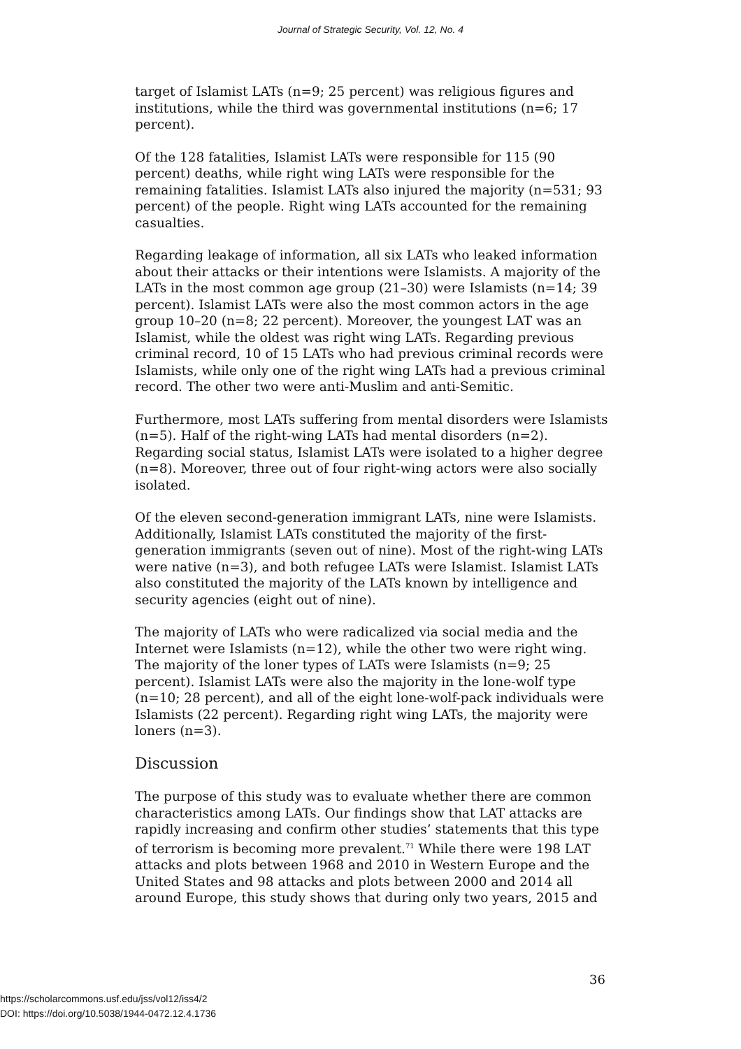Journal of Strategic Security, Vol. 12, No. 4
target of Islamist LATs (n=9; 25 percent) was religious figures and institutions, while the third was governmental institutions (n=6; 17 percent).
Of the 128 fatalities, Islamist LATs were responsible for 115 (90 percent) deaths, while right wing LATs were responsible for the remaining fatalities. Islamist LATs also injured the majority (n=531; 93 percent) of the people. Right wing LATs accounted for the remaining casualties.
Regarding leakage of information, all six LATs who leaked information about their attacks or their intentions were Islamists. A majority of the LATs in the most common age group (21–30) were Islamists (n=14; 39 percent). Islamist LATs were also the most common actors in the age group 10–20 (n=8; 22 percent). Moreover, the youngest LAT was an Islamist, while the oldest was right wing LATs. Regarding previous criminal record, 10 of 15 LATs who had previous criminal records were Islamists, while only one of the right wing LATs had a previous criminal record. The other two were anti-Muslim and anti-Semitic.
Furthermore, most LATs suffering from mental disorders were Islamists (n=5). Half of the right-wing LATs had mental disorders (n=2). Regarding social status, Islamist LATs were isolated to a higher degree (n=8). Moreover, three out of four right-wing actors were also socially isolated.
Of the eleven second-generation immigrant LATs, nine were Islamists. Additionally, Islamist LATs constituted the majority of the first-generation immigrants (seven out of nine). Most of the right-wing LATs were native (n=3), and both refugee LATs were Islamist. Islamist LATs also constituted the majority of the LATs known by intelligence and security agencies (eight out of nine).
The majority of LATs who were radicalized via social media and the Internet were Islamists (n=12), while the other two were right wing. The majority of the loner types of LATs were Islamists (n=9; 25 percent). Islamist LATs were also the majority in the lone-wolf type (n=10; 28 percent), and all of the eight lone-wolf-pack individuals were Islamists (22 percent). Regarding right wing LATs, the majority were loners (n=3).
Discussion
The purpose of this study was to evaluate whether there are common characteristics among LATs. Our findings show that LAT attacks are rapidly increasing and confirm other studies’ statements that this type of terrorism is becoming more prevalent.<sup>71</sup> While there were 198 LAT attacks and plots between 1968 and 2010 in Western Europe and the United States and 98 attacks and plots between 2000 and 2014 all around Europe, this study shows that during only two years, 2015 and
36
https://scholarcommons.usf.edu/jss/vol12/iss4/2
DOI: https://doi.org/10.5038/1944-0472.12.4.1736